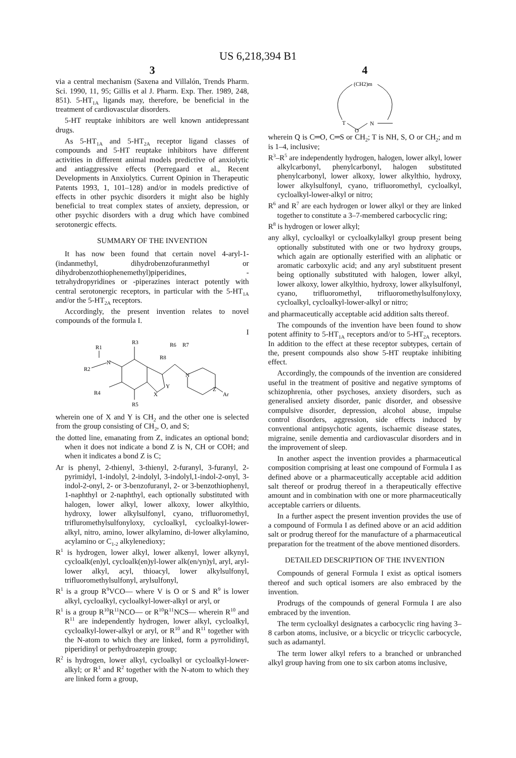US 6,218,394 B1
3
via a central mechanism (Saxena and Villalón, Trends Pharm. Sci. 1990, 11, 95; Gillis et al J. Pharm. Exp. Ther. 1989, 248, 851). 5-HT<sub>1A</sub> ligands may, therefore, be beneficial in the treatment of cardiovascular disorders.
5-HT reuptake inhibitors are well known antidepressant drugs.
As 5-HT<sub>1A</sub> and 5-HT<sub>2A</sub> receptor ligand classes of compounds and 5-HT reuptake inhibitors have different activities in different animal models predictive of anxiolytic and antiaggressive effects (Perregaard et al., Recent Developments in Anxiolytics. Current Opinion in Therapeutic Patents 1993, 1, 101–128) and/or in models predictive of effects in other psychic disorders it might also be highly beneficial to treat complex states of anxiety, depression, or other psychic disorders with a drug which have combined serotonergic effects.
SUMMARY OF THE INVENTION
It has now been found that certain novel 4-aryl-1-(indanmethyl, dihydrobenzofuranmethyl or dihydrobenzothiophenemethyl)piperidines, -tetrahydropyridines or -piperazines interact potently with central serotonergic receptors, in particular with the 5-HT<sub>1A</sub> and/or the 5-HT<sub>2A</sub> receptors.
Accordingly, the present invention relates to novel compounds of the formula I.
I
R1
R3
N
R2
R4
R5
R8
R6
R7
N
Y
X
Z
Ar
wherein one of X and Y is CH<sub>2</sub> and the other one is selected from the group consisting of CH<sub>2</sub>, O, and S;
the dotted line, emanating from Z, indicates an optional bond; when it does not indicate a bond Z is N, CH or COH; and when it indicates a bond Z is C;
Ar is phenyl, 2-thienyl, 3-thienyl, 2-furanyl, 3-furanyl, 2-pyrimidyl, 1-indolyl, 2-indolyl, 3-indolyl,1-indol-2-onyl, 3-indol-2-onyl, 2- or 3-benzofuranyl, 2- or 3-benzothiophenyl, 1-naphthyl or 2-naphthyl, each optionally substituted with halogen, lower alkyl, lower alkoxy, lower alkylthio, hydroxy, lower alkylsulfonyl, cyano, trifluoromethyl, trifluromethylsulfonyloxy, cycloalkyl, cycloalkyl-lower-alkyl, nitro, amino, lower alkylamino, di-lower alkylamino, acylamino or C<sub>1-2</sub> alkylenedioxy;
R<sup>1</sup> is hydrogen, lower alkyl, lower alkenyl, lower alkynyl, cycloalk(en)yl, cycloalk(en)yl-lower alk(en/yn)yl, aryl, aryl-lower alkyl, acyl, thioacyl, lower alkylsulfonyl, trifluoromethylsulfonyl, arylsulfonyl,
R<sup>1</sup> is a group R<sup>9</sup>VCO— where V is O or S and R<sup>9</sup> is lower alkyl, cycloalkyl, cycloalkyl-lower-alkyl or aryl, or
R<sup>1</sup> is a group R<sup>10</sup>R<sup>11</sup>NCO— or R<sup>10</sup>R<sup>11</sup>NCS— wherein R<sup>10</sup> and R<sup>11</sup> are independently hydrogen, lower alkyl, cycloalkyl, cycloalkyl-lower-alkyl or aryl, or R<sup>10</sup> and R<sup>11</sup> together with the N-atom to which they are linked, form a pyrrolidinyl, piperidinyl or perhydroazepin group;
R<sup>2</sup> is hydrogen, lower alkyl, cycloalkyl or cycloalkyl-lower-alkyl; or R<sup>1</sup> and R<sup>2</sup> together with the N-atom to which they are linked form a group,
4
(CH2)m
T
Q
N
wherein Q is C═O, C═S or CH<sub>2</sub>; T is NH, S, O or CH<sub>2</sub>; and m is 1–4, inclusive;
R<sup>3</sup>–R<sup>5</sup> are independently hydrogen, halogen, lower alkyl, lower alkylcarbonyl, phenylcarbonyl, halogen substituted phenylcarbonyl, lower alkoxy, lower alkylthio, hydroxy, lower alkylsulfonyl, cyano, trifluoromethyl, cycloalkyl, cycloalkyl-lower-alkyl or nitro;
R<sup>6</sup> and R<sup>7</sup> are each hydrogen or lower alkyl or they are linked together to constitute a 3–7-membered carbocyclic ring;
R<sup>8</sup> is hydrogen or lower alkyl;
any alkyl, cycloalkyl or cycloalkylalkyl group present being optionally substituted with one or two hydroxy groups, which again are optionally esterified with an aliphatic or aromatic carboxylic acid; and any aryl substituent present being optionally substituted with halogen, lower alkyl, lower alkoxy, lower alkylthio, hydroxy, lower alkylsulfonyl, cyano, trifluoromethyl, trifluoromethylsulfonyloxy, cycloalkyl, cycloalkyl-lower-alkyl or nitro;
and pharmaceutically acceptable acid addition salts thereof.
The compounds of the invention have been found to show potent affinity to 5-HT<sub>1A</sub> receptors and/or to 5-HT<sub>2A</sub> receptors. In addition to the effect at these receptor subtypes, certain of the, present compounds also show 5-HT reuptake inhibiting effect.
Accordingly, the compounds of the invention are considered useful in the treatment of positive and negative symptoms of schizophrenia, other psychoses, anxiety disorders, such as generalised anxiety disorder, panic disorder, and obsessive compulsive disorder, depression, alcohol abuse, impulse control disorders, aggression, side effects induced by conventional antipsychotic agents, ischaemic disease states, migraine, senile dementia and cardiovascular disorders and in the improvement of sleep.
In another aspect the invention provides a pharmaceutical composition comprising at least one compound of Formula I as defined above or a pharmaceutically acceptable acid addition salt thereof or prodrug thereof in a therapeutically effective amount and in combination with one or more pharmaceutically acceptable carriers or diluents.
In a further aspect the present invention provides the use of a compound of Formula I as defined above or an acid addition salt or prodrug thereof for the manufacture of a pharmaceutical preparation for the treatment of the above mentioned disorders.
DETAILED DESCRIPTION OF THE INVENTION
Compounds of general Formula I exist as optical isomers thereof and such optical isomers are also embraced by the invention.
Prodrugs of the compounds of general Formula I are also embraced by the invention.
The term cycloalkyl designates a carbocyclic ring having 3–8 carbon atoms, inclusive, or a bicyclic or tricyclic carbocycle, such as adamantyl.
The term lower alkyl refers to a branched or unbranched alkyl group having from one to six carbon atoms inclusive,